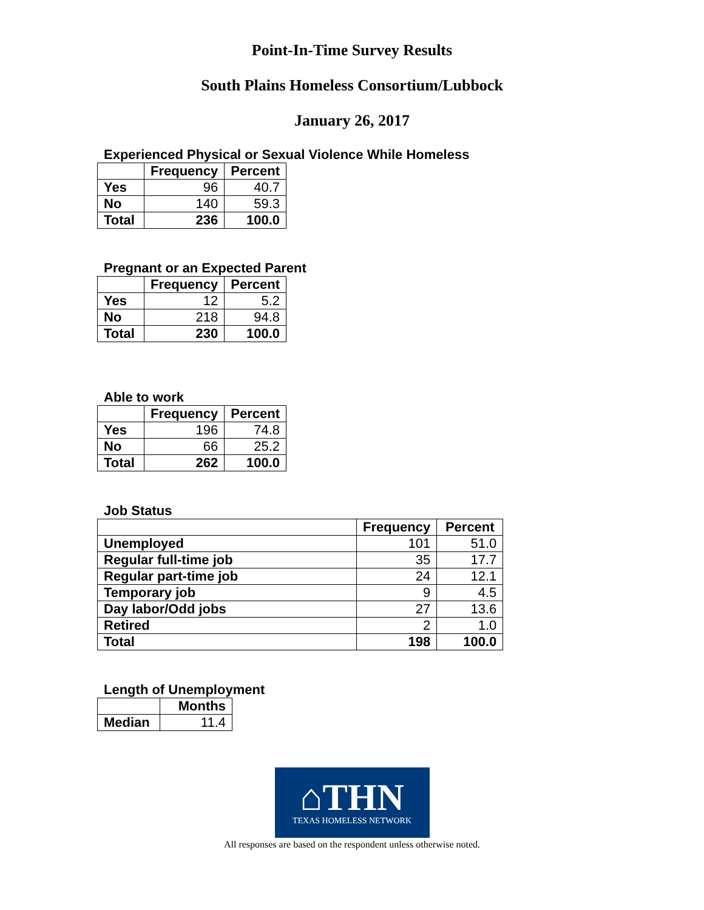Point-In-Time Survey Results
South Plains Homeless Consortium/Lubbock
January 26, 2017
Experienced Physical or Sexual Violence While Homeless
| | Frequency | Percent |
| --- | --- | --- |
| Yes | 96 | 40.7 |
| No | 140 | 59.3 |
| Total | 236 | 100.0 |
Pregnant or an Expected Parent
| | Frequency | Percent |
| --- | --- | --- |
| Yes | 12 | 5.2 |
| No | 218 | 94.8 |
| Total | 230 | 100.0 |
Able to work
| | Frequency | Percent |
| --- | --- | --- |
| Yes | 196 | 74.8 |
| No | 66 | 25.2 |
| Total | 262 | 100.0 |
Job Status
| | Frequency | Percent |
| --- | --- | --- |
| Unemployed | 101 | 51.0 |
| Regular full-time job | 35 | 17.7 |
| Regular part-time job | 24 | 12.1 |
| Temporary job | 9 | 4.5 |
| Day labor/Odd jobs | 27 | 13.6 |
| Retired | 2 | 1.0 |
| Total | 198 | 100.0 |
Length of Unemployment
| | Months |
| --- | --- |
| Median | 11.4 |
⌂THN
TEXAS HOMELESS NETWORK
All responses are based on the respondent unless otherwise noted.